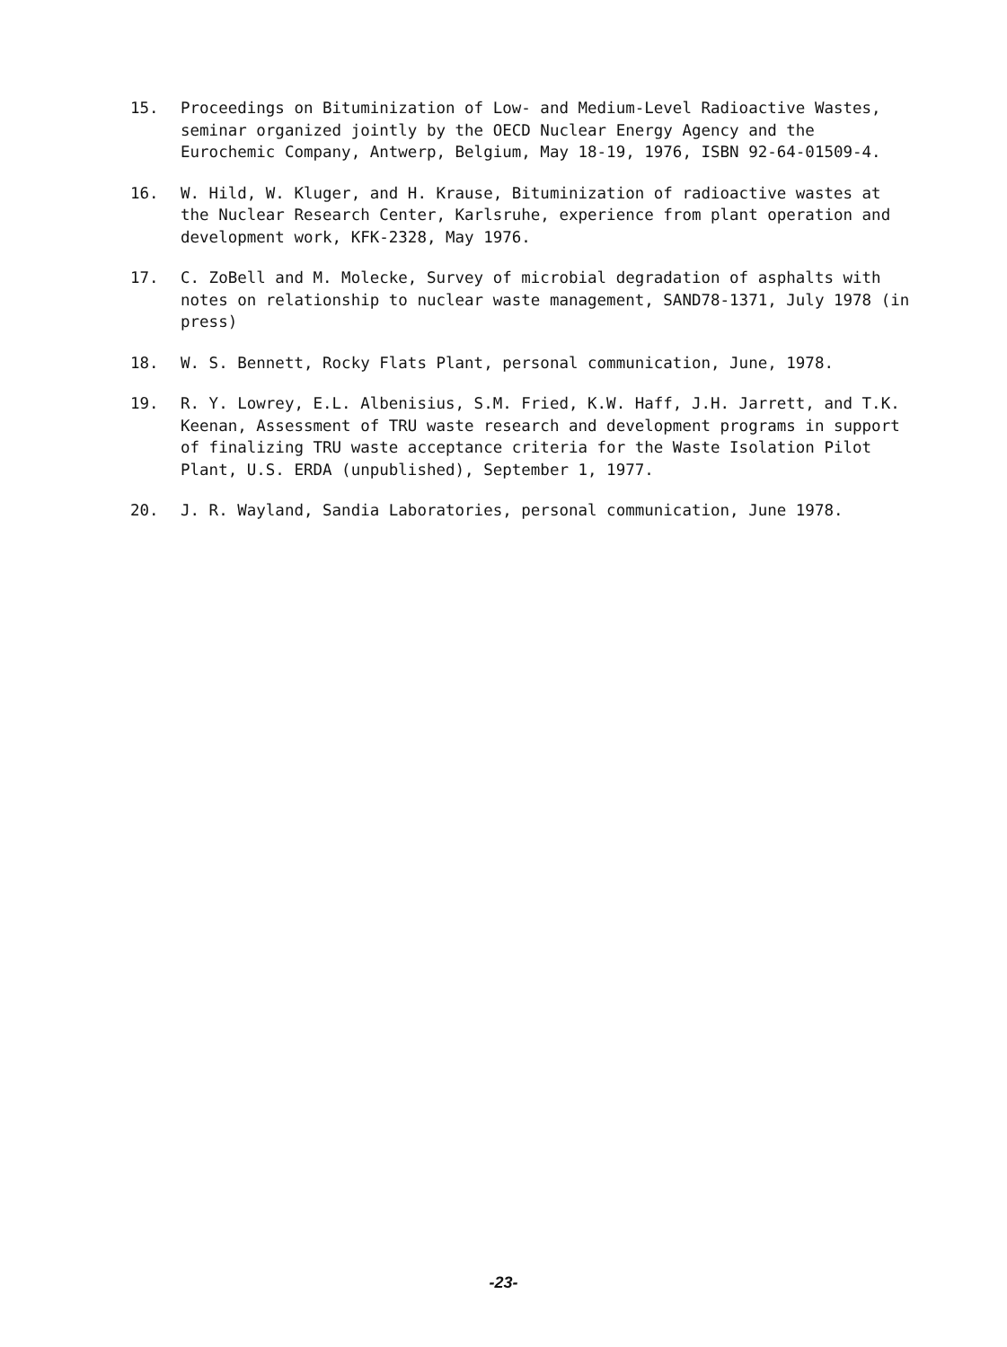15. Proceedings on Bituminization of Low- and Medium-Level Radioactive Wastes, seminar organized jointly by the OECD Nuclear Energy Agency and the Eurochemic Company, Antwerp, Belgium, May 18-19, 1976, ISBN 92-64-01509-4.
16. W. Hild, W. Kluger, and H. Krause, Bituminization of radioactive wastes at the Nuclear Research Center, Karlsruhe, experience from plant operation and development work, KFK-2328, May 1976.
17. C. ZoBell and M. Molecke, Survey of microbial degradation of asphalts with notes on relationship to nuclear waste management, SAND78-1371, July 1978 (in press)
18. W. S. Bennett, Rocky Flats Plant, personal communication, June, 1978.
19. R. Y. Lowrey, E.L. Albenisius, S.M. Fried, K.W. Haff, J.H. Jarrett, and T.K. Keenan, Assessment of TRU waste research and development programs in support of finalizing TRU waste acceptance criteria for the Waste Isolation Pilot Plant, U.S. ERDA (unpublished), September 1, 1977.
20. J. R. Wayland, Sandia Laboratories, personal communication, June 1978.
-23-